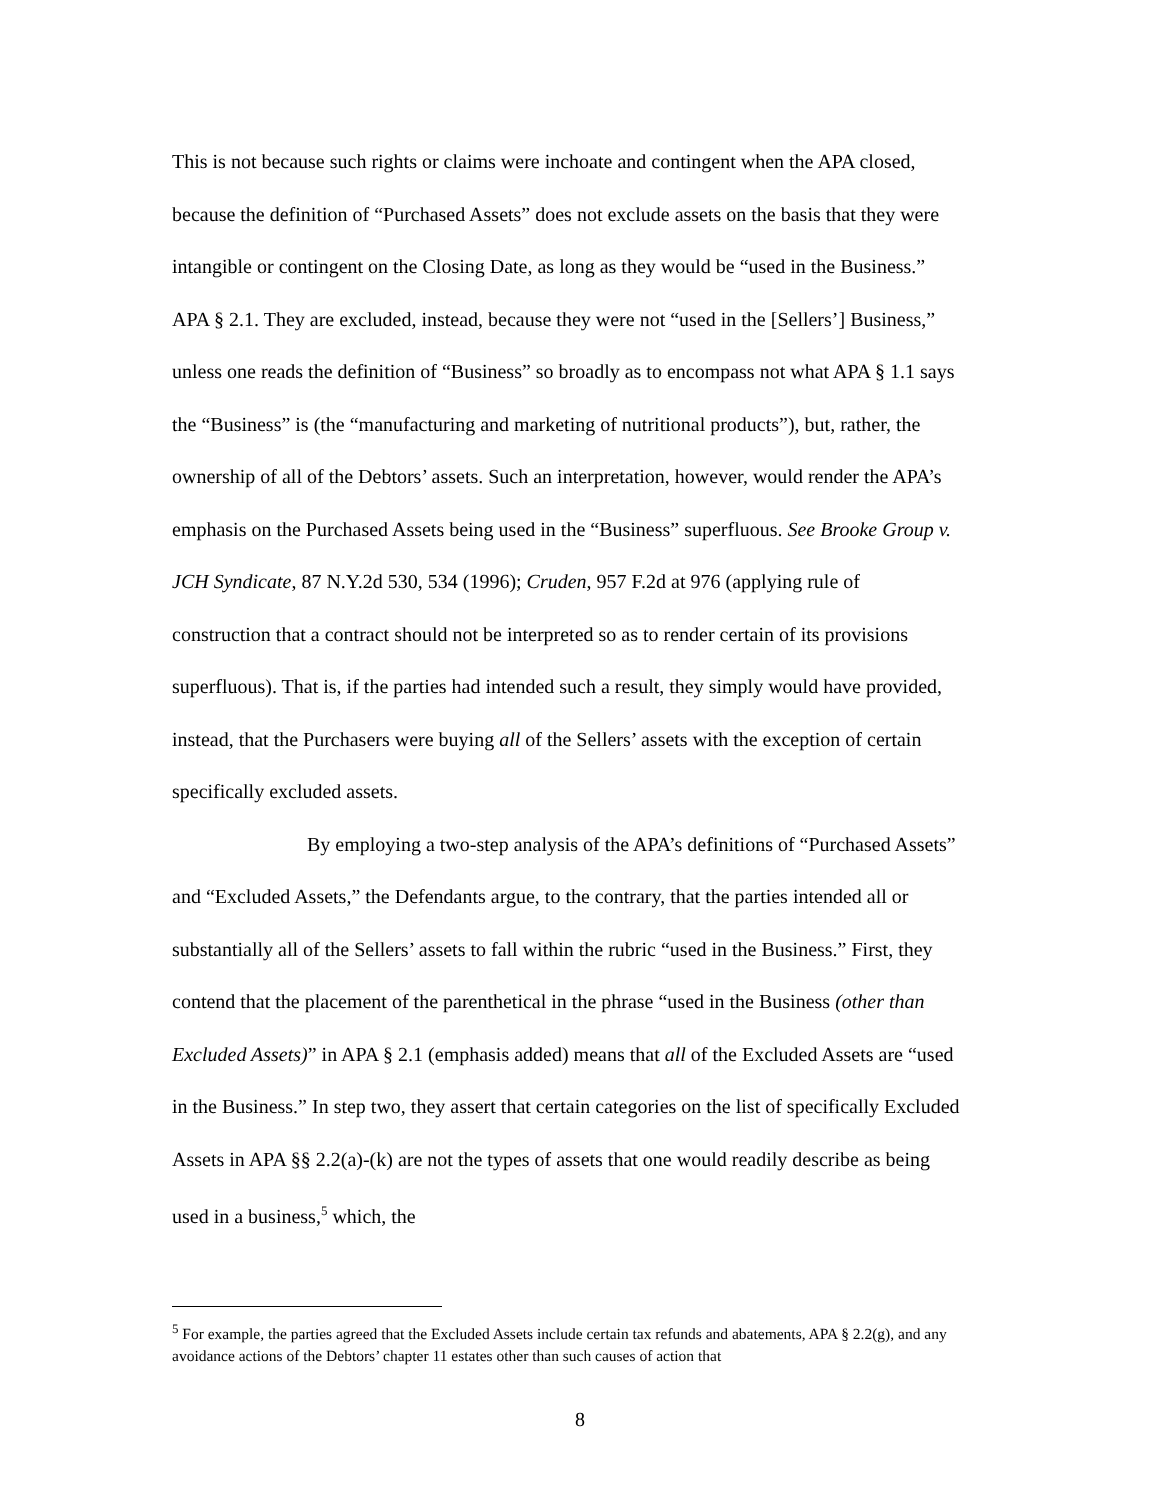This is not because such rights or claims were inchoate and contingent when the APA closed, because the definition of “Purchased Assets” does not exclude assets on the basis that they were intangible or contingent on the Closing Date, as long as they would be “used in the Business.” APA § 2.1. They are excluded, instead, because they were not “used in the [Sellers’] Business,” unless one reads the definition of “Business” so broadly as to encompass not what APA § 1.1 says the “Business” is (the “manufacturing and marketing of nutritional products”), but, rather, the ownership of all of the Debtors’ assets. Such an interpretation, however, would render the APA’s emphasis on the Purchased Assets being used in the “Business” superfluous. See Brooke Group v. JCH Syndicate, 87 N.Y.2d 530, 534 (1996); Cruden, 957 F.2d at 976 (applying rule of construction that a contract should not be interpreted so as to render certain of its provisions superfluous). That is, if the parties had intended such a result, they simply would have provided, instead, that the Purchasers were buying all of the Sellers’ assets with the exception of certain specifically excluded assets.
By employing a two-step analysis of the APA’s definitions of “Purchased Assets” and “Excluded Assets,” the Defendants argue, to the contrary, that the parties intended all or substantially all of the Sellers’ assets to fall within the rubric “used in the Business.” First, they contend that the placement of the parenthetical in the phrase “used in the Business (other than Excluded Assets)” in APA § 2.1 (emphasis added) means that all of the Excluded Assets are “used in the Business.” In step two, they assert that certain categories on the list of specifically Excluded Assets in APA §§ 2.2(a)-(k) are not the types of assets that one would readily describe as being used in a business,<sup>5</sup> which, the
<sup>5</sup> For example, the parties agreed that the Excluded Assets include certain tax refunds and abatements, APA § 2.2(g), and any avoidance actions of the Debtors’ chapter 11 estates other than such causes of action that
8